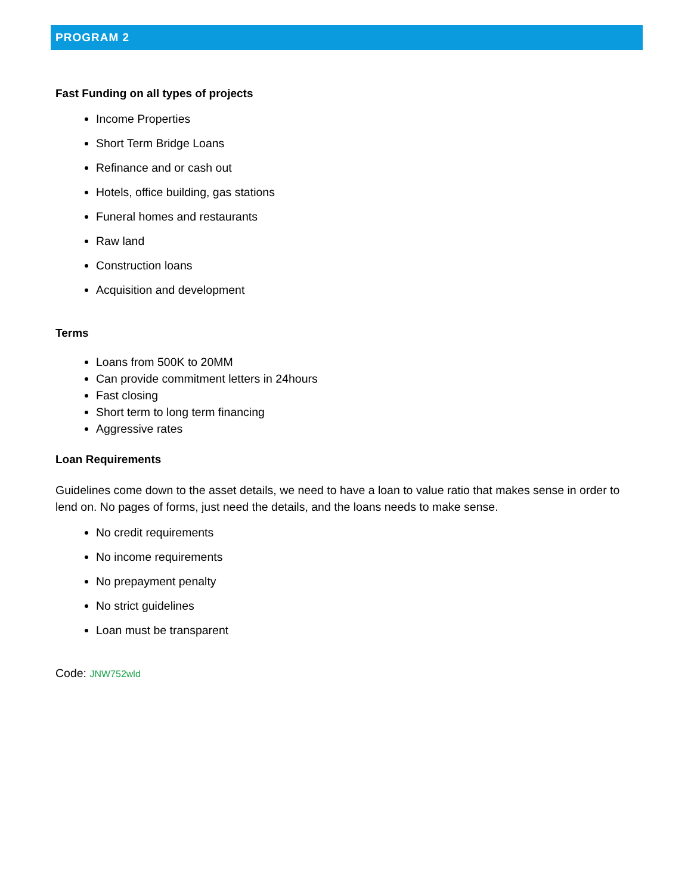PROGRAM 2
Fast Funding on all types of projects
Income Properties
Short Term Bridge Loans
Refinance and or cash out
Hotels, office building, gas stations
Funeral homes and restaurants
Raw land
Construction loans
Acquisition and development
Terms
Loans from 500K to 20MM
Can provide commitment letters in 24hours
Fast closing
Short term to long term financing
Aggressive rates
Loan Requirements
Guidelines come down to the asset details, we need to have a loan to value ratio that makes sense in order to lend on. No pages of forms, just need the details, and the loans needs to make sense.
No credit requirements
No income requirements
No prepayment penalty
No strict guidelines
Loan must be transparent
Code: JNW752wld